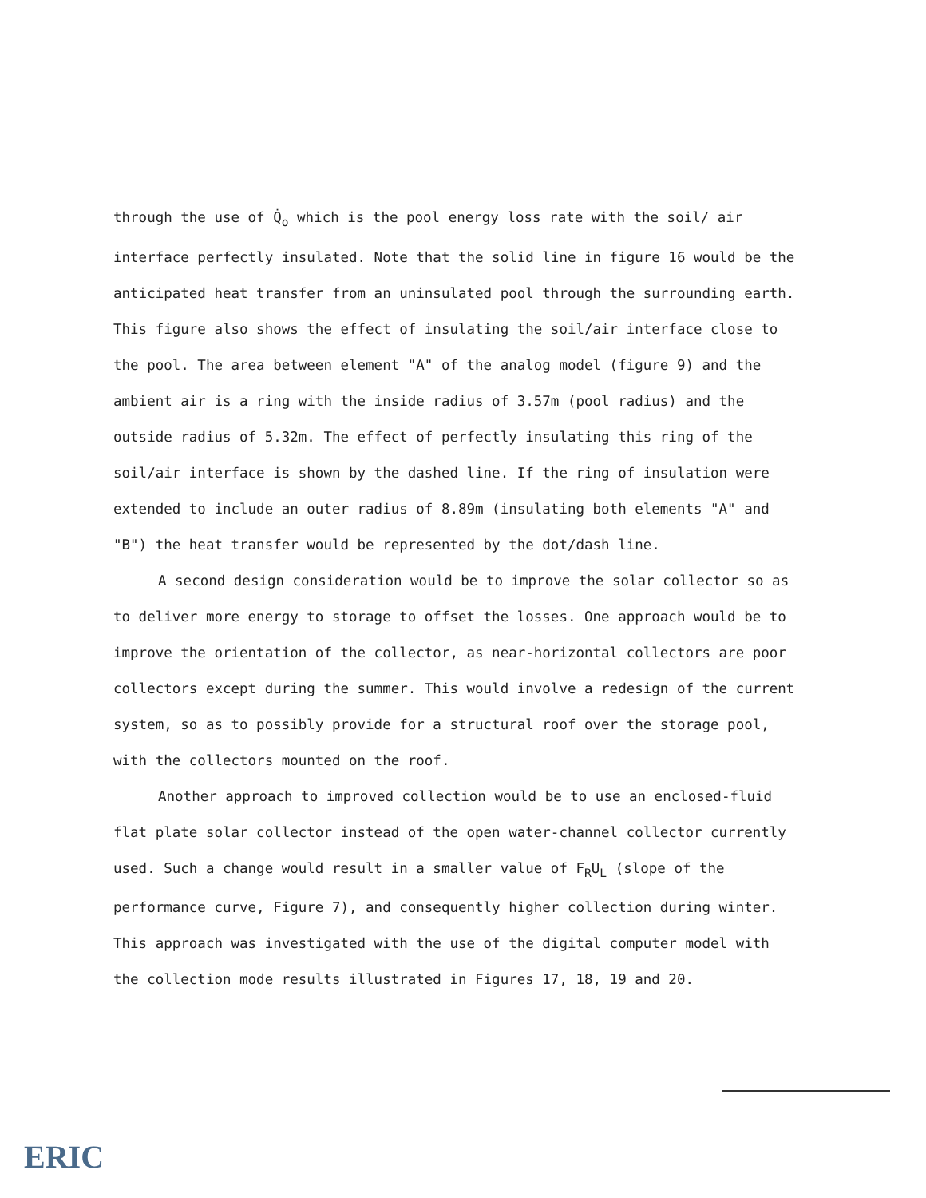through the use of Q̇<sub>o</sub> which is the pool energy loss rate with the soil/ air interface perfectly insulated. Note that the solid line in figure 16 would be the anticipated heat transfer from an uninsulated pool through the surrounding earth. This figure also shows the effect of insulating the soil/air interface close to the pool. The area between element "A" of the analog model (figure 9) and the ambient air is a ring with the inside radius of 3.57m (pool radius) and the outside radius of 5.32m. The effect of perfectly insulating this ring of the soil/air interface is shown by the dashed line. If the ring of insulation were extended to include an outer radius of 8.89m (insulating both elements "A" and "B") the heat transfer would be represented by the dot/dash line.
A second design consideration would be to improve the solar collector so as to deliver more energy to storage to offset the losses. One approach would be to improve the orientation of the collector, as near-horizontal collectors are poor collectors except during the summer. This would involve a redesign of the current system, so as to possibly provide for a structural roof over the storage pool, with the collectors mounted on the roof.
Another approach to improved collection would be to use an enclosed-fluid flat plate solar collector instead of the open water-channel collector currently used. Such a change would result in a smaller value of F<sub>R</sub>U<sub>L</sub> (slope of the performance curve, Figure 7), and consequently higher collection during winter. This approach was investigated with the use of the digital computer model with the collection mode results illustrated in Figures 17, 18, 19 and 20.
ERIC